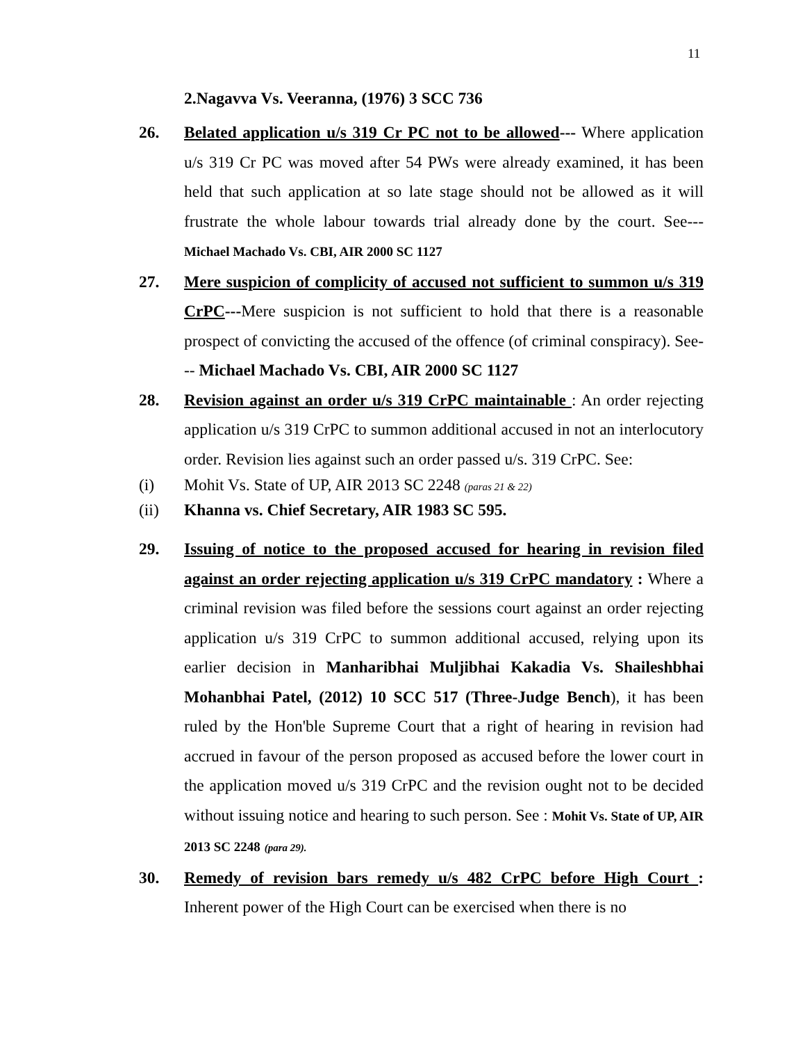11
2.Nagavva Vs. Veeranna, (1976) 3 SCC 736
26.
Belated application u/s 319 Cr PC not to be allowed--- Where application u/s 319 Cr PC was moved after 54 PWs were already examined, it has been held that such application at so late stage should not be allowed as it will frustrate the whole labour towards trial already done by the court. See--- Michael Machado Vs. CBI, AIR 2000 SC 1127
27.
Mere suspicion of complicity of accused not sufficient to summon u/s 319 CrPC---Mere suspicion is not sufficient to hold that there is a reasonable prospect of convicting the accused of the offence (of criminal conspiracy). See--- Michael Machado Vs. CBI, AIR 2000 SC 1127
28.
Revision against an order u/s 319 CrPC maintainable : An order rejecting application u/s 319 CrPC to summon additional accused in not an interlocutory order. Revision lies against such an order passed u/s. 319 CrPC. See:
(i) Mohit Vs. State of UP, AIR 2013 SC 2248 (paras 21 & 22)
(ii) Khanna vs. Chief Secretary, AIR 1983 SC 595.
29.
Issuing of notice to the proposed accused for hearing in revision filed against an order rejecting application u/s 319 CrPC mandatory : Where a criminal revision was filed before the sessions court against an order rejecting application u/s 319 CrPC to summon additional accused, relying upon its earlier decision in Manharibhai Muljibhai Kakadia Vs. Shaileshbhai Mohanbhai Patel, (2012) 10 SCC 517 (Three-Judge Bench), it has been ruled by the Hon'ble Supreme Court that a right of hearing in revision had accrued in favour of the person proposed as accused before the lower court in the application moved u/s 319 CrPC and the revision ought not to be decided without issuing notice and hearing to such person. See : Mohit Vs. State of UP, AIR 2013 SC 2248 (para 29).
30.
Remedy of revision bars remedy u/s 482 CrPC before High Court : Inherent power of the High Court can be exercised when there is no